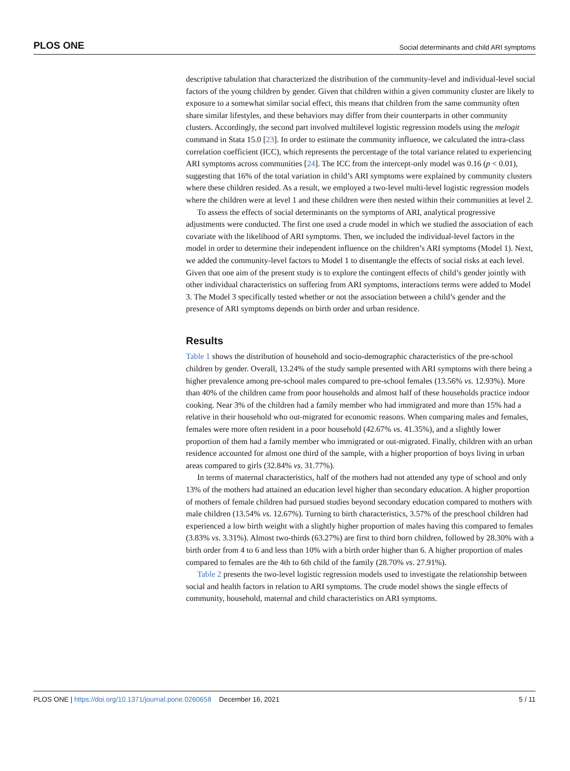PLOS ONE Social determinants and child ARI symptoms
descriptive tabulation that characterized the distribution of the community-level and individual-level social factors of the young children by gender. Given that children within a given community cluster are likely to exposure to a somewhat similar social effect, this means that children from the same community often share similar lifestyles, and these behaviors may differ from their counterparts in other community clusters. Accordingly, the second part involved multilevel logistic regression models using the melogit command in Stata 15.0 [23]. In order to estimate the community influence, we calculated the intra-class correlation coefficient (ICC), which represents the percentage of the total variance related to experiencing ARI symptoms across communities [24]. The ICC from the intercept-only model was 0.16 (p < 0.01), suggesting that 16% of the total variation in child’s ARI symptoms were explained by community clusters where these children resided. As a result, we employed a two-level multi-level logistic regression models where the children were at level 1 and these children were then nested within their communities at level 2.
To assess the effects of social determinants on the symptoms of ARI, analytical progressive adjustments were conducted. The first one used a crude model in which we studied the association of each covariate with the likelihood of ARI symptoms. Then, we included the individual-level factors in the model in order to determine their independent influence on the children’s ARI symptoms (Model 1). Next, we added the community-level factors to Model 1 to disentangle the effects of social risks at each level. Given that one aim of the present study is to explore the contingent effects of child’s gender jointly with other individual characteristics on suffering from ARI symptoms, interactions terms were added to Model 3. The Model 3 specifically tested whether or not the association between a child’s gender and the presence of ARI symptoms depends on birth order and urban residence.
Results
Table 1 shows the distribution of household and socio-demographic characteristics of the pre-school children by gender. Overall, 13.24% of the study sample presented with ARI symptoms with there being a higher prevalence among pre-school males compared to pre-school females (13.56% vs. 12.93%). More than 40% of the children came from poor households and almost half of these households practice indoor cooking. Near 3% of the children had a family member who had immigrated and more than 15% had a relative in their household who out-migrated for economic reasons. When comparing males and females, females were more often resident in a poor household (42.67% vs. 41.35%), and a slightly lower proportion of them had a family member who immigrated or out-migrated. Finally, children with an urban residence accounted for almost one third of the sample, with a higher proportion of boys living in urban areas compared to girls (32.84% vs. 31.77%).
In terms of maternal characteristics, half of the mothers had not attended any type of school and only 13% of the mothers had attained an education level higher than secondary education. A higher proportion of mothers of female children had pursued studies beyond secondary education compared to mothers with male children (13.54% vs. 12.67%). Turning to birth characteristics, 3.57% of the preschool children had experienced a low birth weight with a slightly higher proportion of males having this compared to females (3.83% vs. 3.31%). Almost two-thirds (63.27%) are first to third born children, followed by 28.30% with a birth order from 4 to 6 and less than 10% with a birth order higher than 6. A higher proportion of males compared to females are the 4th to 6th child of the family (28.70% vs. 27.91%).
Table 2 presents the two-level logistic regression models used to investigate the relationship between social and health factors in relation to ARI symptoms. The crude model shows the single effects of community, household, maternal and child characteristics on ARI symptoms.
PLOS ONE | https://doi.org/10.1371/journal.pone.0260658 December 16, 2021 5 / 11